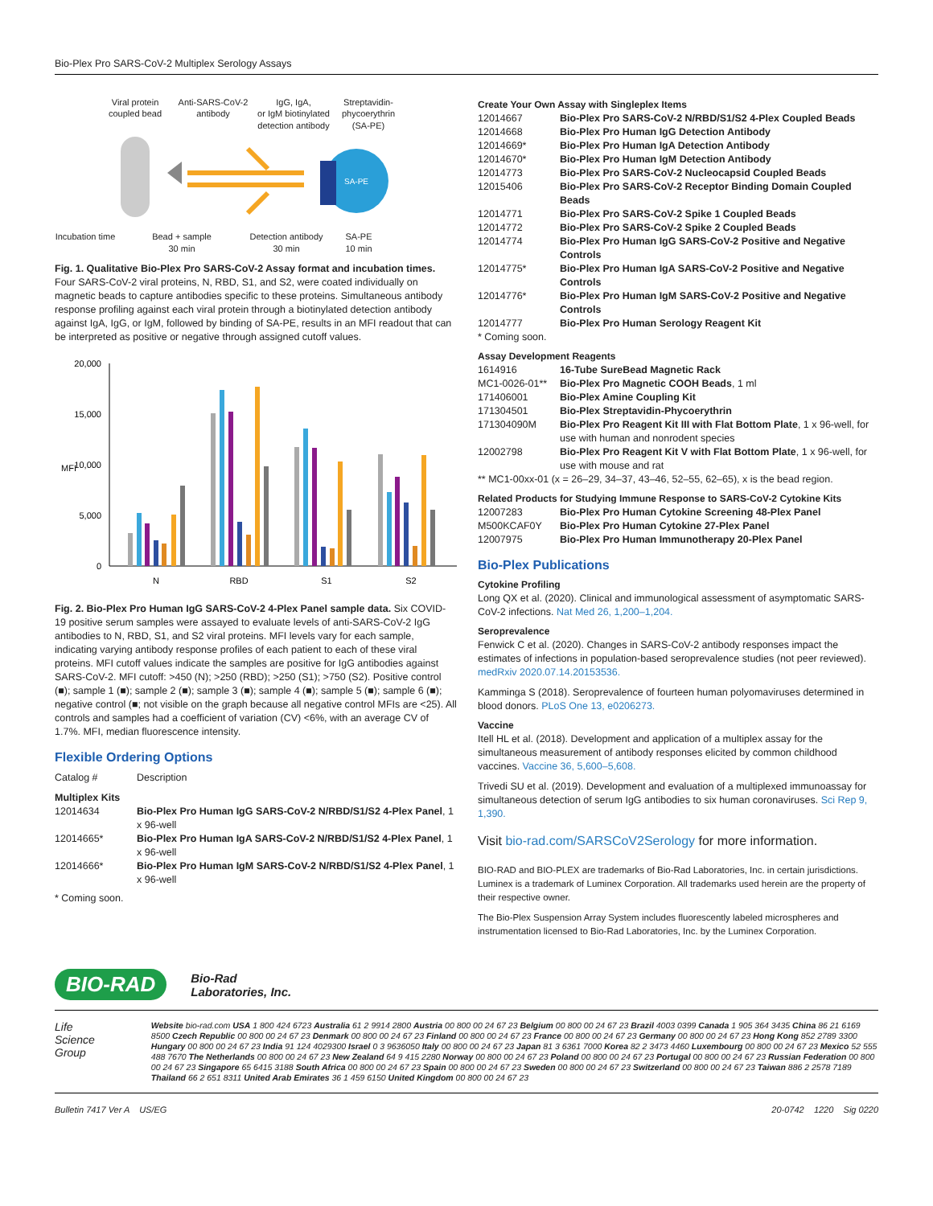Bio-Plex Pro SARS-CoV-2 Multiplex Serology Assays
Viral protein
coupled bead
Anti-SARS-CoV-2
antibody
IgG, IgA,
or IgM biotinylated
detection antibody
Streptavidin-
phycoerythrin
(SA-PE)
Incubation time
Bead + sample
30 min
Detection antibody
30 min
SA-PE
10 min
SA-PE
Fig. 1. Qualitative Bio-Plex Pro SARS-CoV-2 Assay format and incubation times. Four SARS-CoV-2 viral proteins, N, RBD, S1, and S2, were coated individually on magnetic beads to capture antibodies specific to these proteins. Simultaneous antibody response profiling against each viral protein through a biotinylated detection antibody against IgA, IgG, or IgM, followed by binding of SA-PE, results in an MFI readout that can be interpreted as positive or negative through assigned cutoff values.
20,000
15,000
10,000
5,000
0
MFI
N
RBD
S1
S2
Fig. 2. Bio-Plex Pro Human IgG SARS-CoV-2 4-Plex Panel sample data. Six COVID-19 positive serum samples were assayed to evaluate levels of anti-SARS-CoV-2 IgG antibodies to N, RBD, S1, and S2 viral proteins. MFI levels vary for each sample, indicating varying antibody response profiles of each patient to each of these viral proteins. MFI cutoff values indicate the samples are positive for IgG antibodies against SARS-CoV-2. MFI cutoff: >450 (N); >250 (RBD); >250 (S1); >750 (S2). Positive control (■); sample 1 (■); sample 2 (■); sample 3 (■); sample 4 (■); sample 5 (■); sample 6 (■); negative control (■; not visible on the graph because all negative control MFIs are <25). All controls and samples had a coefficient of variation (CV) <6%, with an average CV of 1.7%. MFI, median fluorescence intensity.
Flexible Ordering Options
| Catalog # | Description |
| Multiplex Kits | |
| 12014634 | Bio-Plex Pro Human IgG SARS-CoV-2 N/RBD/S1/S2 4-Plex Panel , 1 x 96-well |
| 12014665* | Bio-Plex Pro Human IgA SARS-CoV-2 N/RBD/S1/S2 4-Plex Panel , 1 x 96-well |
| 12014666* | Bio-Plex Pro Human IgM SARS-CoV-2 N/RBD/S1/S2 4-Plex Panel , 1 x 96-well |
* Coming soon.
Create Your Own Assay with Singleplex Items
| 12014667 | Bio-Plex Pro SARS-CoV-2 N/RBD/S1/S2 4-Plex Coupled Beads |
| 12014668 | Bio-Plex Pro Human IgG Detection Antibody |
| 12014669* | Bio-Plex Pro Human IgA Detection Antibody |
| 12014670* | Bio-Plex Pro Human IgM Detection Antibody |
| 12014773 | Bio-Plex Pro SARS-CoV-2 Nucleocapsid Coupled Beads |
| 12015406 | Bio-Plex Pro SARS-CoV-2 Receptor Binding Domain Coupled Beads |
| 12014771 | Bio-Plex Pro SARS-CoV-2 Spike 1 Coupled Beads |
| 12014772 | Bio-Plex Pro SARS-CoV-2 Spike 2 Coupled Beads |
| 12014774 | Bio-Plex Pro Human IgG SARS-CoV-2 Positive and Negative Controls |
| 12014775* | Bio-Plex Pro Human IgA SARS-CoV-2 Positive and Negative Controls |
| 12014776* | Bio-Plex Pro Human IgM SARS-CoV-2 Positive and Negative Controls |
| 12014777 | Bio-Plex Pro Human Serology Reagent Kit |
| * Coming soon. | |
Assay Development Reagents
| 1614916 | 16-Tube SureBead Magnetic Rack |
| MC1-0026-01** | Bio-Plex Pro Magnetic COOH Beads , 1 ml |
| 171406001 | Bio-Plex Amine Coupling Kit |
| 171304501 | Bio-Plex Streptavidin-Phycoerythrin |
| 171304090M | Bio-Plex Pro Reagent Kit III with Flat Bottom Plate , 1 x 96-well, for use with human and nonrodent species |
| 12002798 | Bio-Plex Pro Reagent Kit V with Flat Bottom Plate , 1 x 96-well, for use with mouse and rat |
| ** MC1-00xx-01 (x = 26–29, 34–37, 43–46, 52–55, 62–65), x is the bead region. | |
Related Products for Studying Immune Response to SARS-CoV-2 Cytokine Kits
| 12007283 | Bio-Plex Pro Human Cytokine Screening 48-Plex Panel |
| M500KCAF0Y | Bio-Plex Pro Human Cytokine 27-Plex Panel |
| 12007975 | Bio-Plex Pro Human Immunotherapy 20-Plex Panel |
Bio-Plex Publications
Cytokine Profiling
Long QX et al. (2020). Clinical and immunological assessment of asymptomatic SARS-CoV-2 infections. Nat Med 26, 1,200–1,204.
Seroprevalence
Fenwick C et al. (2020). Changes in SARS-CoV-2 antibody responses impact the estimates of infections in population-based seroprevalence studies (not peer reviewed). medRxiv 2020.07.14.20153536.
Kamminga S (2018). Seroprevalence of fourteen human polyomaviruses determined in blood donors. PLoS One 13, e0206273.
Vaccine
Itell HL et al. (2018). Development and application of a multiplex assay for the simultaneous measurement of antibody responses elicited by common childhood vaccines. Vaccine 36, 5,600–5,608.
Trivedi SU et al. (2019). Development and evaluation of a multiplexed immunoassay for simultaneous detection of serum IgG antibodies to six human coronaviruses. Sci Rep 9, 1,390.
Visit bio-rad.com/SARSCoV2Serology for more information.
BIO-RAD and BIO-PLEX are trademarks of Bio-Rad Laboratories, Inc. in certain jurisdictions. Luminex is a trademark of Luminex Corporation. All trademarks used herein are the property of their respective owner.
The Bio-Plex Suspension Array System includes fluorescently labeled microspheres and instrumentation licensed to Bio-Rad Laboratories, Inc. by the Luminex Corporation.
BIO-RAD
Bio-Rad
Laboratories, Inc.
Life Science Group
Website bio-rad.com USA 1 800 424 6723 Australia 61 2 9914 2800 Austria 00 800 00 24 67 23 Belgium 00 800 00 24 67 23 Brazil 4003 0399 Canada 1 905 364 3435 China 86 21 6169 8500 Czech Republic 00 800 00 24 67 23 Denmark 00 800 00 24 67 23 Finland 00 800 00 24 67 23 France 00 800 00 24 67 23 Germany 00 800 00 24 67 23 Hong Kong 852 2789 3300 Hungary 00 800 00 24 67 23 India 91 124 4029300 Israel 0 3 9636050 Italy 00 800 00 24 67 23 Japan 81 3 6361 7000 Korea 82 2 3473 4460 Luxembourg 00 800 00 24 67 23 Mexico 52 555 488 7670 The Netherlands 00 800 00 24 67 23 New Zealand 64 9 415 2280 Norway 00 800 00 24 67 23 Poland 00 800 00 24 67 23 Portugal 00 800 00 24 67 23 Russian Federation 00 800 00 24 67 23 Singapore 65 6415 3188 South Africa 00 800 00 24 67 23 Spain 00 800 00 24 67 23 Sweden 00 800 00 24 67 23 Switzerland 00 800 00 24 67 23 Taiwan 886 2 2578 7189 Thailand 66 2 651 8311 United Arab Emirates 36 1 459 6150 United Kingdom 00 800 00 24 67 23
Bulletin 7417 Ver A US/EG 20-0742 1220 Sig 0220